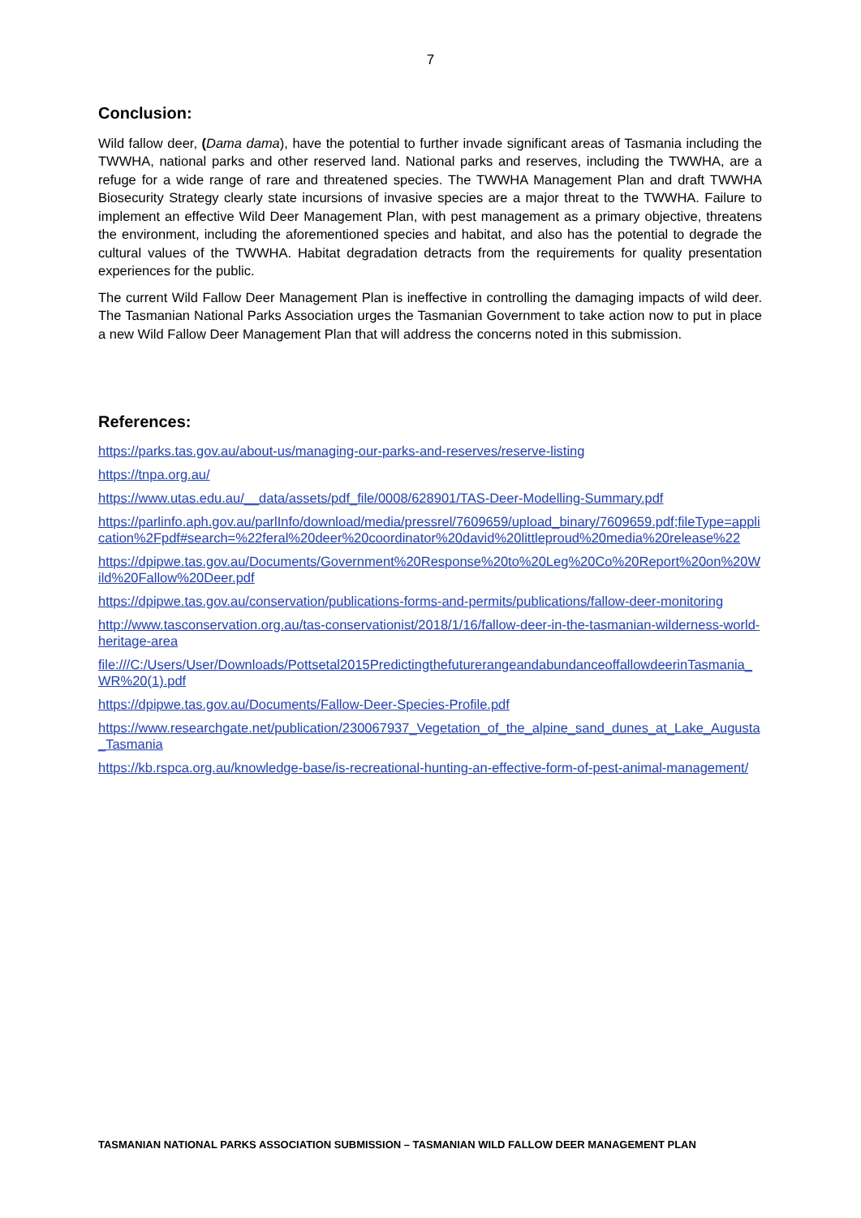7
Conclusion:
Wild fallow deer, (Dama dama), have the potential to further invade significant areas of Tasmania including the TWWHA, national parks and other reserved land. National parks and reserves, including the TWWHA, are a refuge for a wide range of rare and threatened species. The TWWHA Management Plan and draft TWWHA Biosecurity Strategy clearly state incursions of invasive species are a major threat to the TWWHA. Failure to implement an effective Wild Deer Management Plan, with pest management as a primary objective, threatens the environment, including the aforementioned species and habitat, and also has the potential to degrade the cultural values of the TWWHA. Habitat degradation detracts from the requirements for quality presentation experiences for the public.
The current Wild Fallow Deer Management Plan is ineffective in controlling the damaging impacts of wild deer. The Tasmanian National Parks Association urges the Tasmanian Government to take action now to put in place a new Wild Fallow Deer Management Plan that will address the concerns noted in this submission.
References:
https://parks.tas.gov.au/about-us/managing-our-parks-and-reserves/reserve-listing
https://tnpa.org.au/
https://www.utas.edu.au/__data/assets/pdf_file/0008/628901/TAS-Deer-Modelling-Summary.pdf
https://parlinfo.aph.gov.au/parlInfo/download/media/pressrel/7609659/upload_binary/7609659.pdf;fileType=application%2Fpdf#search=%22feral%20deer%20coordinator%20david%20littleproud%20media%20release%22
https://dpipwe.tas.gov.au/Documents/Government%20Response%20to%20Leg%20Co%20Report%20on%20Wild%20Fallow%20Deer.pdf
https://dpipwe.tas.gov.au/conservation/publications-forms-and-permits/publications/fallow-deer-monitoring
http://www.tasconservation.org.au/tas-conservationist/2018/1/16/fallow-deer-in-the-tasmanian-wilderness-world-heritage-area
file:///C:/Users/User/Downloads/Pottsetal2015PredictingthefuturerangeandabundanceoffallowdeerinTasmania_WR%20(1).pdf
https://dpipwe.tas.gov.au/Documents/Fallow-Deer-Species-Profile.pdf
https://www.researchgate.net/publication/230067937_Vegetation_of_the_alpine_sand_dunes_at_Lake_Augusta_Tasmania
https://kb.rspca.org.au/knowledge-base/is-recreational-hunting-an-effective-form-of-pest-animal-management/
TASMANIAN NATIONAL PARKS ASSOCIATION SUBMISSION – TASMANIAN WILD FALLOW DEER MANAGEMENT PLAN